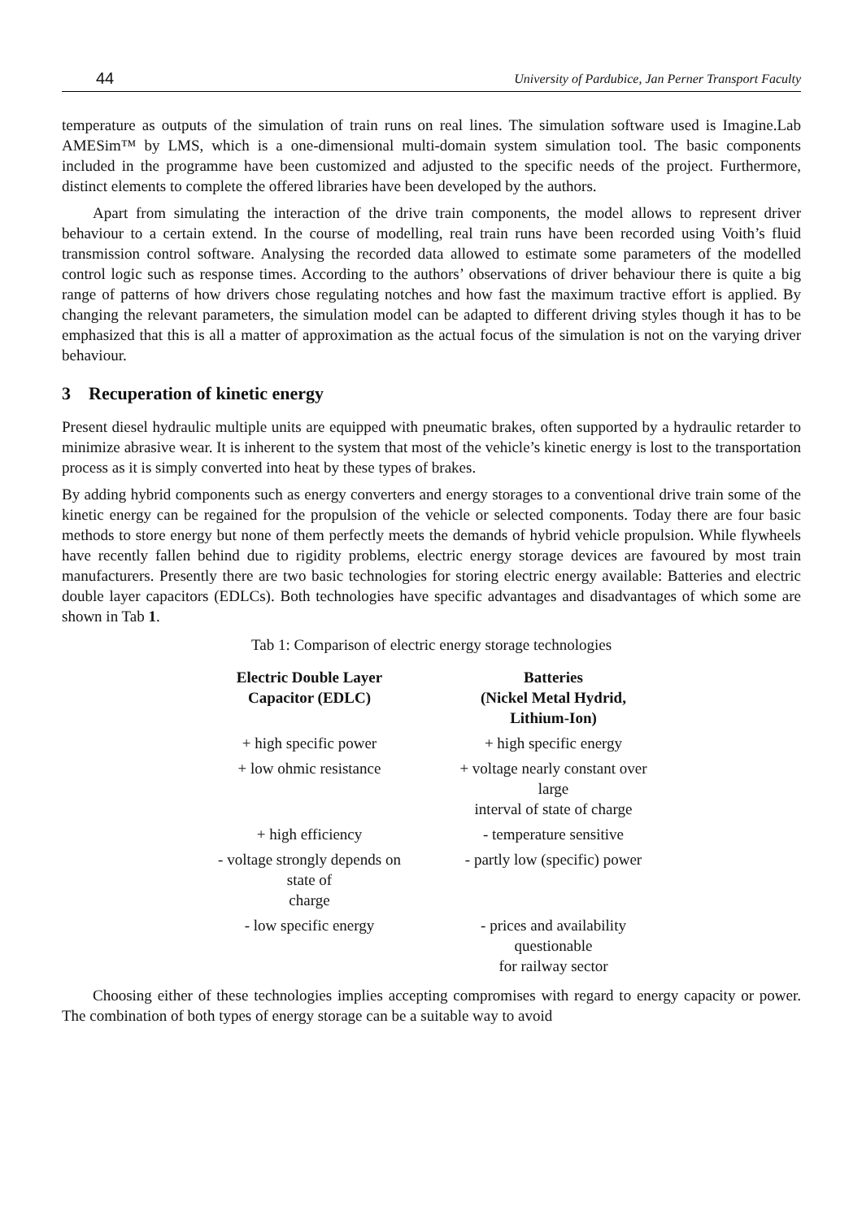44 University of Pardubice, Jan Perner Transport Faculty
temperature as outputs of the simulation of train runs on real lines. The simulation software used is Imagine.Lab AMESim™ by LMS, which is a one-dimensional multi-domain system simulation tool. The basic components included in the programme have been customized and adjusted to the specific needs of the project. Furthermore, distinct elements to complete the offered libraries have been developed by the authors.
Apart from simulating the interaction of the drive train components, the model allows to represent driver behaviour to a certain extend. In the course of modelling, real train runs have been recorded using Voith’s fluid transmission control software. Analysing the recorded data allowed to estimate some parameters of the modelled control logic such as response times. According to the authors’ observations of driver behaviour there is quite a big range of patterns of how drivers chose regulating notches and how fast the maximum tractive effort is applied. By changing the relevant parameters, the simulation model can be adapted to different driving styles though it has to be emphasized that this is all a matter of approximation as the actual focus of the simulation is not on the varying driver behaviour.
3 Recuperation of kinetic energy
Present diesel hydraulic multiple units are equipped with pneumatic brakes, often supported by a hydraulic retarder to minimize abrasive wear. It is inherent to the system that most of the vehicle’s kinetic energy is lost to the transportation process as it is simply converted into heat by these types of brakes.
By adding hybrid components such as energy converters and energy storages to a conventional drive train some of the kinetic energy can be regained for the propulsion of the vehicle or selected components. Today there are four basic methods to store energy but none of them perfectly meets the demands of hybrid vehicle propulsion. While flywheels have recently fallen behind due to rigidity problems, electric energy storage devices are favoured by most train manufacturers. Presently there are two basic technologies for storing electric energy available: Batteries and electric double layer capacitors (EDLCs). Both technologies have specific advantages and disadvantages of which some are shown in Tab 1.
Tab 1: Comparison of electric energy storage technologies
| Electric Double Layer Capacitor (EDLC) | Batteries (Nickel Metal Hydrid, Lithium-Ion) |
| --- | --- |
| + high specific power | + high specific energy |
| + low ohmic resistance | + voltage nearly constant over large interval of state of charge |
| + high efficiency | - temperature sensitive |
| - voltage strongly depends on state of charge | - partly low (specific) power |
| - low specific energy | - prices and availability questionable for railway sector |
Choosing either of these technologies implies accepting compromises with regard to energy capacity or power. The combination of both types of energy storage can be a suitable way to avoid